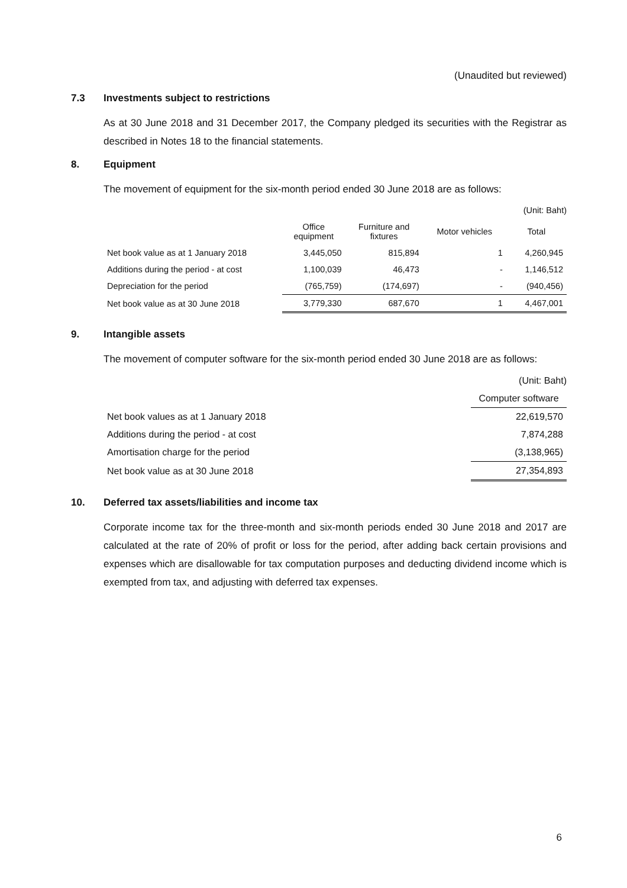(Unaudited but reviewed)
7.3 Investments subject to restrictions
As at 30 June 2018 and 31 December 2017, the Company pledged its securities with the Registrar as described in Notes 18 to the financial statements.
8. Equipment
The movement of equipment for the six-month period ended 30 June 2018 are as follows:
(Unit: Baht)
| | Office equipment | Furniture and fixtures | Motor vehicles | Total |
| --- | --- | --- | --- | --- |
| Net book value as at 1 January 2018 | 3,445,050 | 815,894 | 1 | 4,260,945 |
| Additions during the period - at cost | 1,100,039 | 46,473 | - | 1,146,512 |
| Depreciation for the period | (765,759) | (174,697) | - | (940,456) |
| Net book value as at 30 June 2018 | 3,779,330 | 687,670 | 1 | 4,467,001 |
9. Intangible assets
The movement of computer software for the six-month period ended 30 June 2018 are as follows:
(Unit: Baht)
| | Computer software |
| --- | --- |
| Net book values as at 1 January 2018 | 22,619,570 |
| Additions during the period - at cost | 7,874,288 |
| Amortisation charge for the period | (3,138,965) |
| Net book value as at 30 June 2018 | 27,354,893 |
10. Deferred tax assets/liabilities and income tax
Corporate income tax for the three-month and six-month periods ended 30 June 2018 and 2017 are calculated at the rate of 20% of profit or loss for the period, after adding back certain provisions and expenses which are disallowable for tax computation purposes and deducting dividend income which is exempted from tax, and adjusting with deferred tax expenses.
6